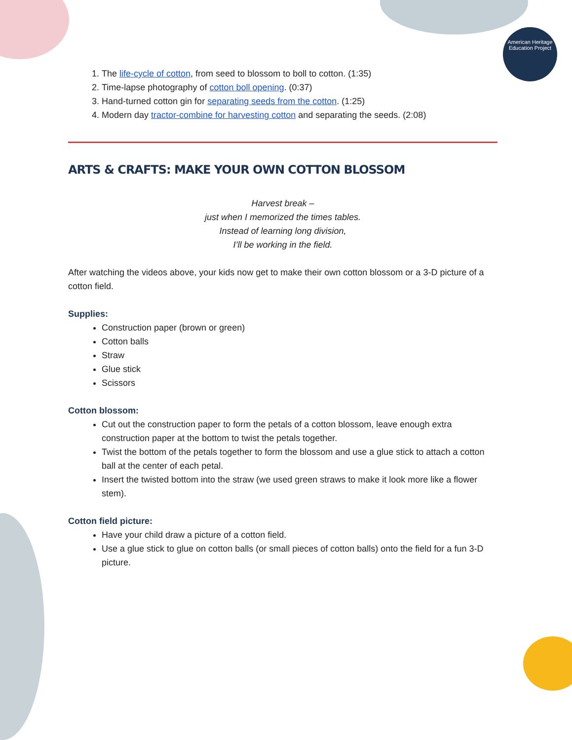American Heritage
Education Project
1. The life-cycle of cotton, from seed to blossom to boll to cotton. (1:35)
2. Time-lapse photography of cotton boll opening. (0:37)
3. Hand-turned cotton gin for separating seeds from the cotton. (1:25)
4. Modern day tractor-combine for harvesting cotton and separating the seeds. (2:08)
ARTS & CRAFTS: MAKE YOUR OWN COTTON BLOSSOM
Harvest break –
just when I memorized the times tables.
Instead of learning long division,
I’ll be working in the field.
After watching the videos above, your kids now get to make their own cotton blossom or a 3-D picture of a cotton field.
Supplies:
Construction paper (brown or green)
Cotton balls
Straw
Glue stick
Scissors
Cotton blossom:
Cut out the construction paper to form the petals of a cotton blossom, leave enough extra construction paper at the bottom to twist the petals together.
Twist the bottom of the petals together to form the blossom and use a glue stick to attach a cotton ball at the center of each petal.
Insert the twisted bottom into the straw (we used green straws to make it look more like a flower stem).
Cotton field picture:
Have your child draw a picture of a cotton field.
Use a glue stick to glue on cotton balls (or small pieces of cotton balls) onto the field for a fun 3-D picture.